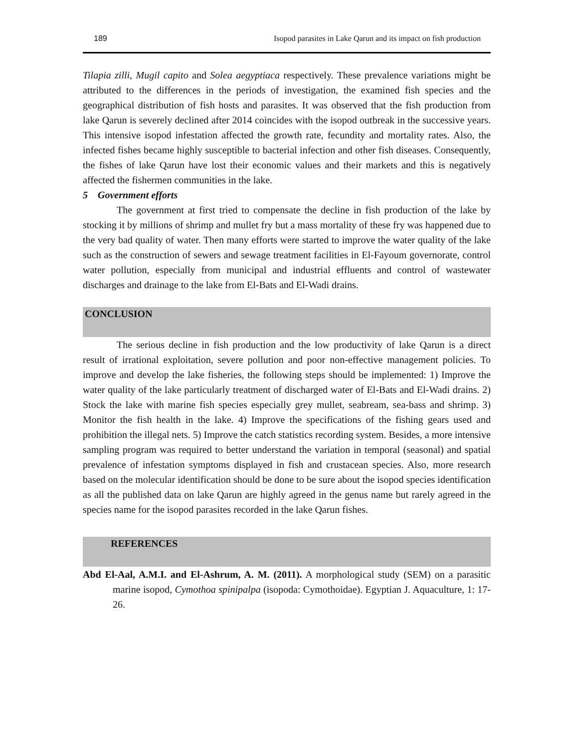189 Isopod parasites in Lake Qarun and its impact on fish production
Tilapia zilli, Mugil capito and Solea aegyptiaca respectively. These prevalence variations might be attributed to the differences in the periods of investigation, the examined fish species and the geographical distribution of fish hosts and parasites. It was observed that the fish production from lake Qarun is severely declined after 2014 coincides with the isopod outbreak in the successive years. This intensive isopod infestation affected the growth rate, fecundity and mortality rates. Also, the infected fishes became highly susceptible to bacterial infection and other fish diseases. Consequently, the fishes of lake Qarun have lost their economic values and their markets and this is negatively affected the fishermen communities in the lake.
5 Government efforts
The government at first tried to compensate the decline in fish production of the lake by stocking it by millions of shrimp and mullet fry but a mass mortality of these fry was happened due to the very bad quality of water. Then many efforts were started to improve the water quality of the lake such as the construction of sewers and sewage treatment facilities in El-Fayoum governorate, control water pollution, especially from municipal and industrial effluents and control of wastewater discharges and drainage to the lake from El-Bats and El-Wadi drains.
CONCLUSION
The serious decline in fish production and the low productivity of lake Qarun is a direct result of irrational exploitation, severe pollution and poor non-effective management policies. To improve and develop the lake fisheries, the following steps should be implemented: 1) Improve the water quality of the lake particularly treatment of discharged water of El-Bats and El-Wadi drains. 2) Stock the lake with marine fish species especially grey mullet, seabream, sea-bass and shrimp. 3) Monitor the fish health in the lake. 4) Improve the specifications of the fishing gears used and prohibition the illegal nets. 5) Improve the catch statistics recording system. Besides, a more intensive sampling program was required to better understand the variation in temporal (seasonal) and spatial prevalence of infestation symptoms displayed in fish and crustacean species. Also, more research based on the molecular identification should be done to be sure about the isopod species identification as all the published data on lake Qarun are highly agreed in the genus name but rarely agreed in the species name for the isopod parasites recorded in the lake Qarun fishes.
REFERENCES
Abd El-Aal, A.M.I. and El-Ashrum, A. M. (2011). A morphological study (SEM) on a parasitic marine isopod, Cymothoa spinipalpa (isopoda: Cymothoidae). Egyptian J. Aquaculture, 1: 17-26.